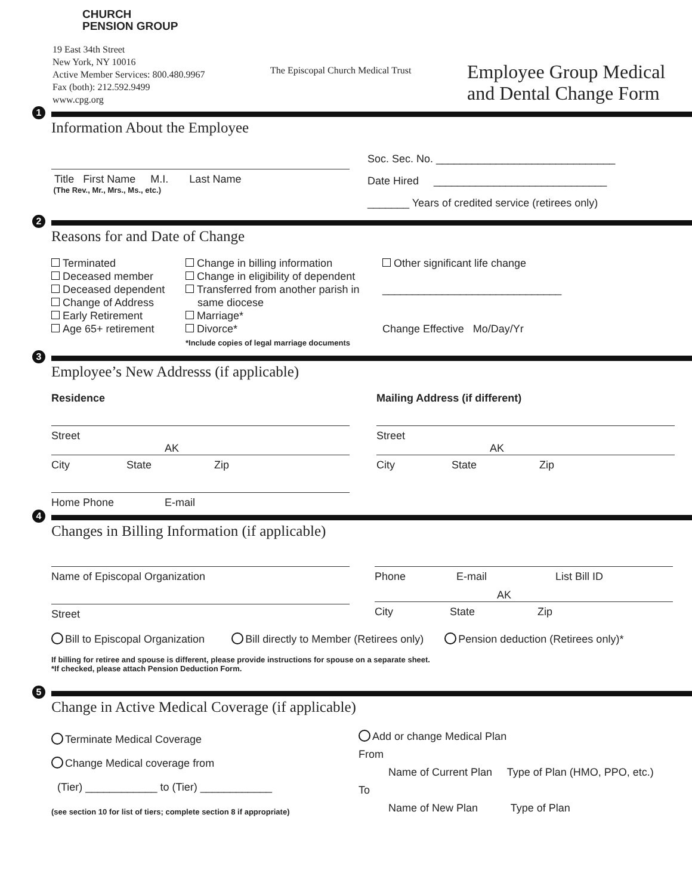CHURCH
PENSION GROUP
19 East 34th Street
New York, NY 10016
Active Member Services: 800.480.9967
Fax (both): 212.592.9499
www.cpg.org
The Episcopal Church Medical Trust
Employee Group Medical
and Dental Change Form
1
Information About the Employee
Title First Name M.I. Last Name
(The Rev., Mr., Mrs., Ms., etc.)
Soc. Sec. No. ______________________________
Date Hired _____________________________
_______ Years of credited service (retirees only)
2
Reasons for and Date of Change
Terminated
Deceased member
Deceased dependent
Change of Address
Early Retirement
Age 65+ retirement
Change in billing information
Change in eligibility of dependent
Transferred from another parish in
same diocese
Marriage*
Divorce*
*Include copies of legal marriage documents
Other significant life change
______________________________
Change Effective Mo/Day/Yr
3
Employee’s New Addresss (if applicable)
Residence
Street
AK
City State Zip
Home Phone E-mail
Mailing Address (if different)
Street
AK
City State Zip
4
Changes in Billing Information (if applicable)
Name of Episcopal Organization
Street
Phone E-mail List Bill ID
AK
City State Zip
Bill to Episcopal Organization Bill directly to Member (Retirees only) Pension deduction (Retirees only)*
If billing for retiree and spouse is different, please provide instructions for spouse on a separate sheet.
*If checked, please attach Pension Deduction Form.
5
Change in Active Medical Coverage (if applicable)
Terminate Medical Coverage
Change Medical coverage from
(Tier) ____________ to (Tier) ____________
(see section 10 for list of tiers; complete section 8 if appropriate)
Add or change Medical Plan
From
Name of Current Plan Type of Plan (HMO, PPO, etc.)
To
Name of New Plan Type of Plan